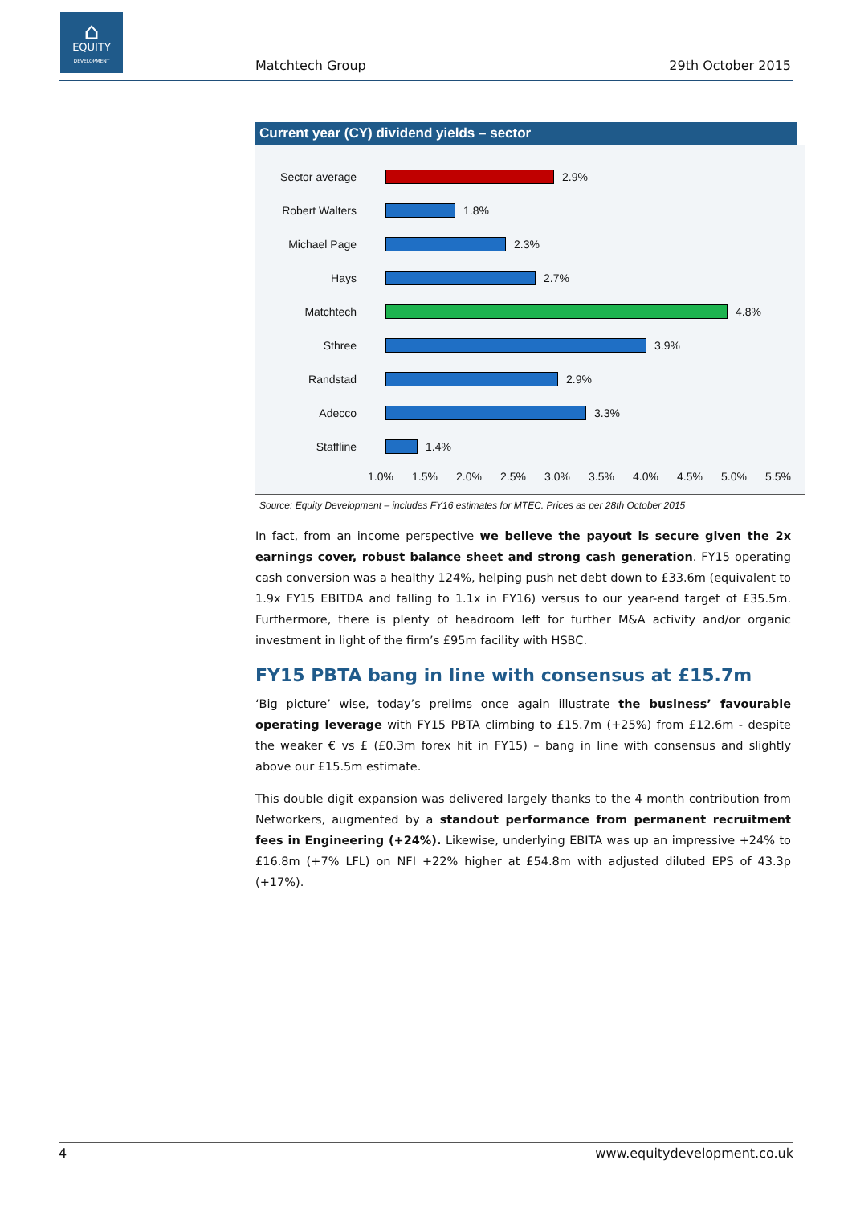⌂
EQUITY
DEVELOPMENT
Matchtech Group 29th October 2015
Current year (CY) dividend yields – sector
Sector average 2.9%
Robert Walters 1.8%
Michael Page 2.3%
Hays 2.7%
Matchtech 4.8%
Sthree 3.9%
Randstad 2.9%
Adecco 3.3%
Staffline 1.4%
1.0% 1.5% 2.0% 2.5% 3.0% 3.5% 4.0% 4.5% 5.0% 5.5%
Source: Equity Development – includes FY16 estimates for MTEC. Prices as per 28th October 2015
In fact, from an income perspective we believe the payout is secure given the 2x earnings cover, robust balance sheet and strong cash generation. FY15 operating cash conversion was a healthy 124%, helping push net debt down to £33.6m (equivalent to 1.9x FY15 EBITDA and falling to 1.1x in FY16) versus to our year-end target of £35.5m. Furthermore, there is plenty of headroom left for further M&A activity and/or organic investment in light of the firm’s £95m facility with HSBC.
FY15 PBTA bang in line with consensus at £15.7m
‘Big picture’ wise, today’s prelims once again illustrate the business’ favourable operating leverage with FY15 PBTA climbing to £15.7m (+25%) from £12.6m - despite the weaker € vs £ (£0.3m forex hit in FY15) – bang in line with consensus and slightly above our £15.5m estimate.
This double digit expansion was delivered largely thanks to the 4 month contribution from Networkers, augmented by a standout performance from permanent recruitment fees in Engineering (+24%). Likewise, underlying EBITA was up an impressive +24% to £16.8m (+7% LFL) on NFI +22% higher at £54.8m with adjusted diluted EPS of 43.3p (+17%).
4 www.equitydevelopment.co.uk